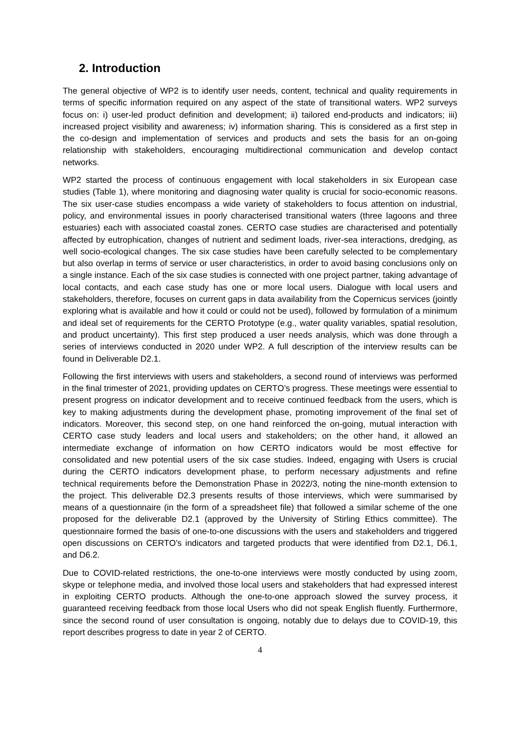2. Introduction
The general objective of WP2 is to identify user needs, content, technical and quality requirements in terms of specific information required on any aspect of the state of transitional waters. WP2 surveys focus on: i) user-led product definition and development; ii) tailored end-products and indicators; iii) increased project visibility and awareness; iv) information sharing. This is considered as a first step in the co-design and implementation of services and products and sets the basis for an on-going relationship with stakeholders, encouraging multidirectional communication and develop contact networks.
WP2 started the process of continuous engagement with local stakeholders in six European case studies (Table 1), where monitoring and diagnosing water quality is crucial for socio-economic reasons. The six user-case studies encompass a wide variety of stakeholders to focus attention on industrial, policy, and environmental issues in poorly characterised transitional waters (three lagoons and three estuaries) each with associated coastal zones. CERTO case studies are characterised and potentially affected by eutrophication, changes of nutrient and sediment loads, river-sea interactions, dredging, as well socio-ecological changes. The six case studies have been carefully selected to be complementary but also overlap in terms of service or user characteristics, in order to avoid basing conclusions only on a single instance. Each of the six case studies is connected with one project partner, taking advantage of local contacts, and each case study has one or more local users. Dialogue with local users and stakeholders, therefore, focuses on current gaps in data availability from the Copernicus services (jointly exploring what is available and how it could or could not be used), followed by formulation of a minimum and ideal set of requirements for the CERTO Prototype (e.g., water quality variables, spatial resolution, and product uncertainty). This first step produced a user needs analysis, which was done through a series of interviews conducted in 2020 under WP2. A full description of the interview results can be found in Deliverable D2.1.
Following the first interviews with users and stakeholders, a second round of interviews was performed in the final trimester of 2021, providing updates on CERTO’s progress. These meetings were essential to present progress on indicator development and to receive continued feedback from the users, which is key to making adjustments during the development phase, promoting improvement of the final set of indicators. Moreover, this second step, on one hand reinforced the on-going, mutual interaction with CERTO case study leaders and local users and stakeholders; on the other hand, it allowed an intermediate exchange of information on how CERTO indicators would be most effective for consolidated and new potential users of the six case studies. Indeed, engaging with Users is crucial during the CERTO indicators development phase, to perform necessary adjustments and refine technical requirements before the Demonstration Phase in 2022/3, noting the nine-month extension to the project. This deliverable D2.3 presents results of those interviews, which were summarised by means of a questionnaire (in the form of a spreadsheet file) that followed a similar scheme of the one proposed for the deliverable D2.1 (approved by the University of Stirling Ethics committee). The questionnaire formed the basis of one-to-one discussions with the users and stakeholders and triggered open discussions on CERTO’s indicators and targeted products that were identified from D2.1, D6.1, and D6.2.
Due to COVID-related restrictions, the one-to-one interviews were mostly conducted by using zoom, skype or telephone media, and involved those local users and stakeholders that had expressed interest in exploiting CERTO products. Although the one-to-one approach slowed the survey process, it guaranteed receiving feedback from those local Users who did not speak English fluently. Furthermore, since the second round of user consultation is ongoing, notably due to delays due to COVID-19, this report describes progress to date in year 2 of CERTO.
4